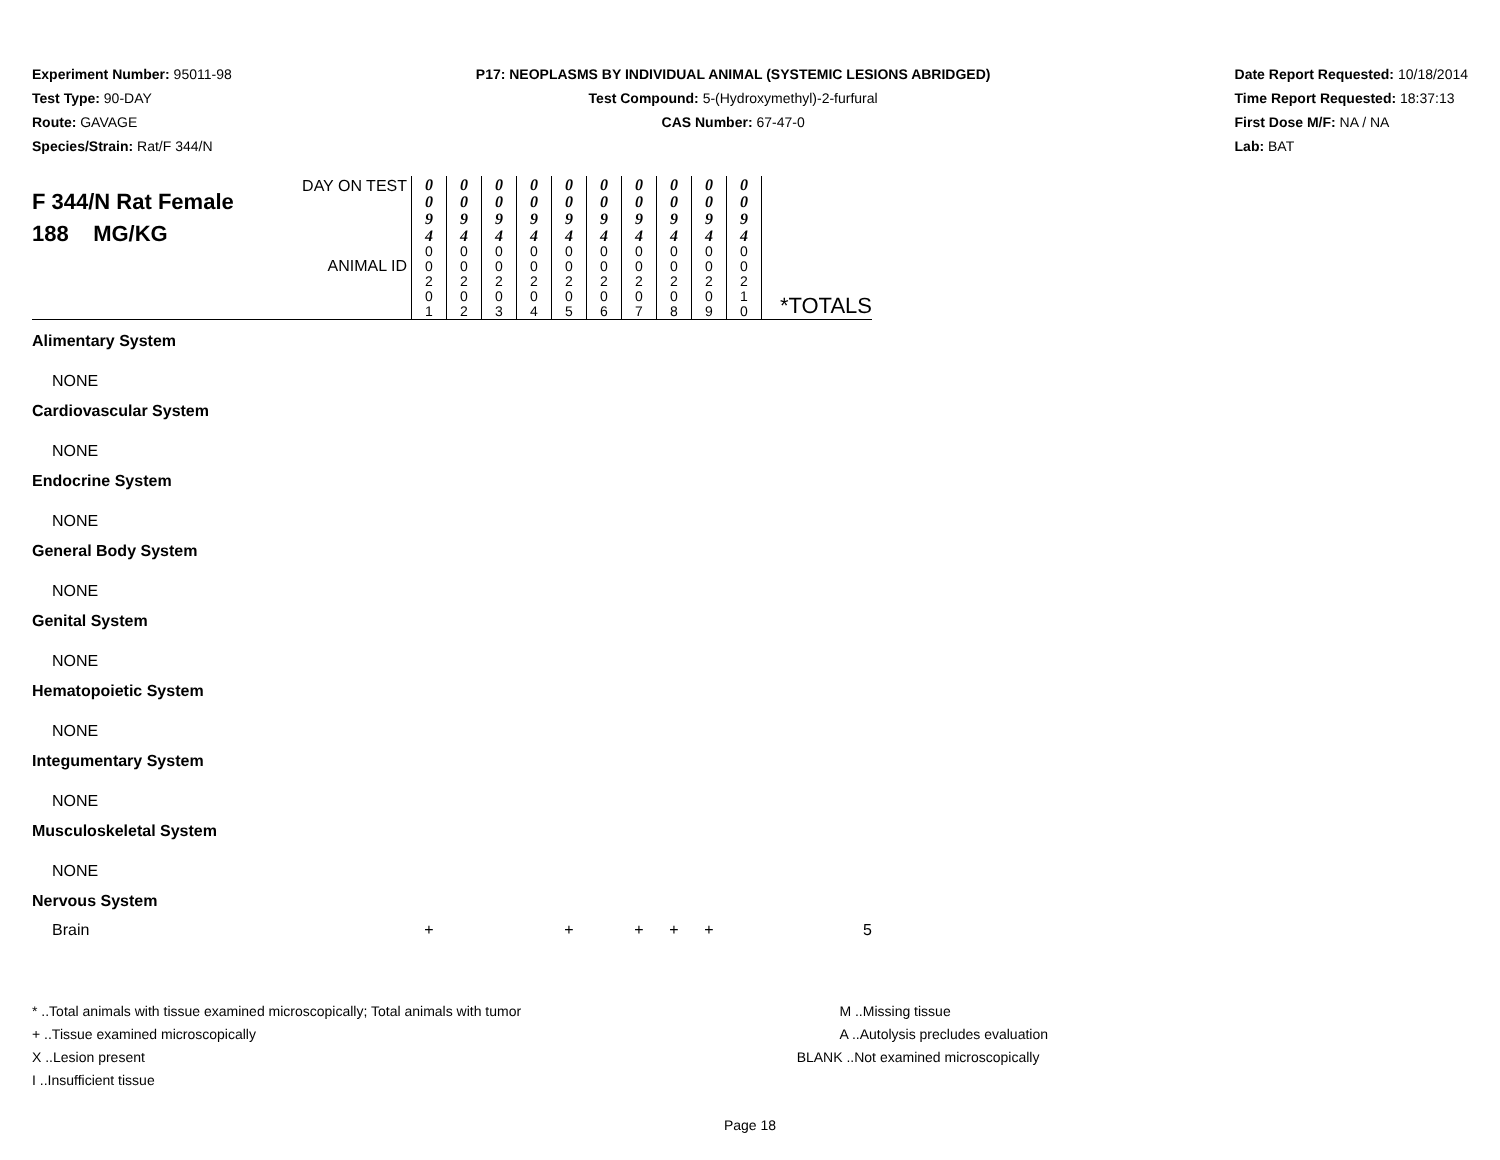Experiment Number: 95011-98
Test Type: 90-DAY
Route: GAVAGE
Species/Strain: Rat/F 344/N
P17: NEOPLASMS BY INDIVIDUAL ANIMAL (SYSTEMIC LESIONS ABRIDGED)
Test Compound: 5-(Hydroxymethyl)-2-furfural
CAS Number: 67-47-0
Date Report Requested: 10/18/2014
Time Report Requested: 18:37:13
First Dose M/F: NA / NA
Lab: BAT
| F 344/N Rat Female 188 MG/KG | DAY ON TEST ANIMAL ID | 0 0 9 4 0 0 2 0 1 | 0 0 9 4 0 0 2 0 2 | 0 0 9 4 0 0 2 0 3 | 0 0 9 4 0 0 2 0 4 | 0 0 9 4 0 0 2 0 5 | 0 0 9 4 0 0 2 0 6 | 0 0 9 4 0 0 2 0 7 | 0 0 9 4 0 0 2 0 8 | 0 0 9 4 0 0 2 0 9 | 0 0 9 4 0 0 2 1 0 | *TOTALS |
| Alimentary System | | | | | | | | | | | | |
| NONE | | | | | | | | | | | | |
| Cardiovascular System | | | | | | | | | | | | |
| NONE | | | | | | | | | | | | |
| Endocrine System | | | | | | | | | | | | |
| NONE | | | | | | | | | | | | |
| General Body System | | | | | | | | | | | | |
| NONE | | | | | | | | | | | | |
| Genital System | | | | | | | | | | | | |
| NONE | | | | | | | | | | | | |
| Hematopoietic System | | | | | | | | | | | | |
| NONE | | | | | | | | | | | | |
| Integumentary System | | | | | | | | | | | | |
| NONE | | | | | | | | | | | | |
| Musculoskeletal System | | | | | | | | | | | | |
| NONE | | | | | | | | | | | | |
| Nervous System | | | | | | | | | | | | |
| Brain | | + | | | | + | | + | + | + | | 5 |
* ..Total animals with tissue examined microscopically; Total animals with tumor
+ ..Tissue examined microscopically
X ..Lesion present
I ..Insufficient tissue
M ..Missing tissue
A ..Autolysis precludes evaluation
BLANK ..Not examined microscopically
Page 18